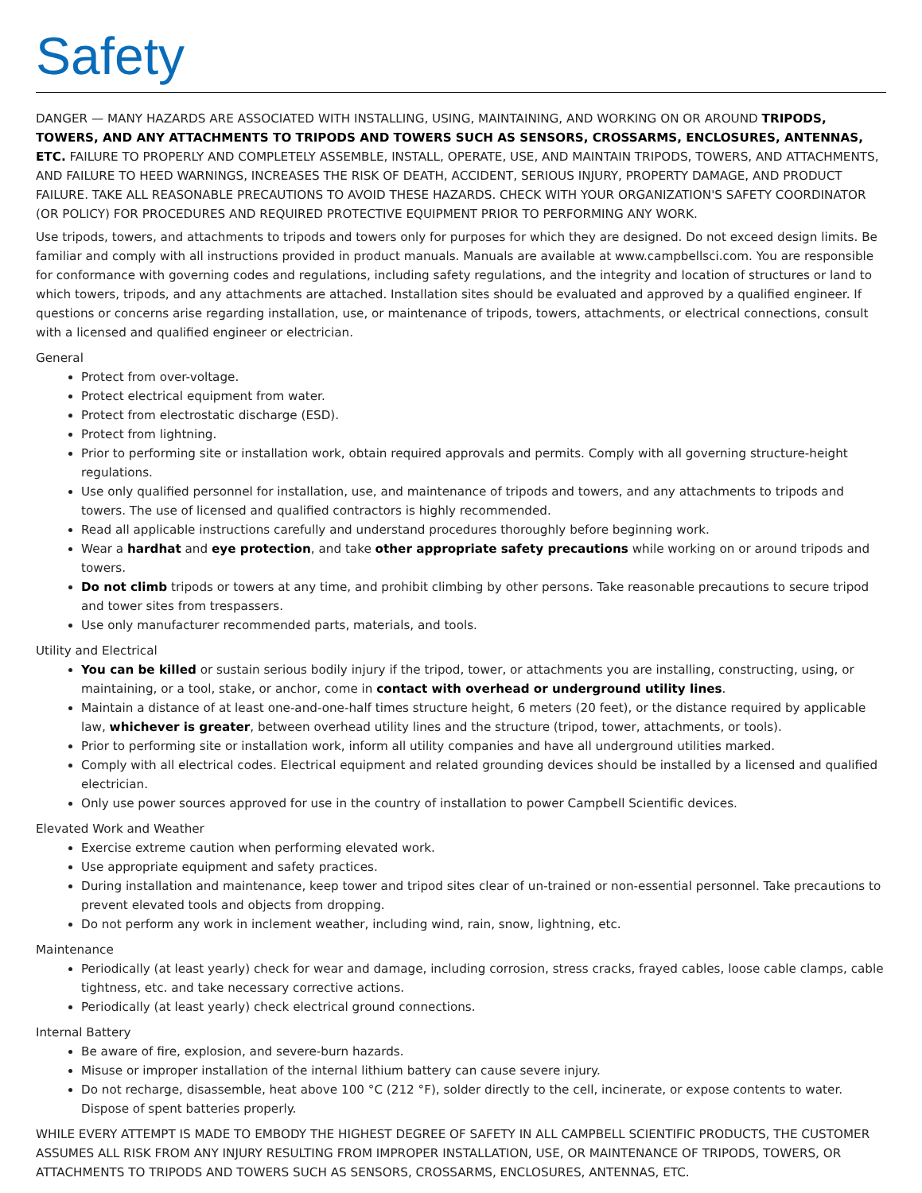Safety
DANGER — MANY HAZARDS ARE ASSOCIATED WITH INSTALLING, USING, MAINTAINING, AND WORKING ON OR AROUND TRIPODS, TOWERS, AND ANY ATTACHMENTS TO TRIPODS AND TOWERS SUCH AS SENSORS, CROSSARMS, ENCLOSURES, ANTENNAS, ETC. FAILURE TO PROPERLY AND COMPLETELY ASSEMBLE, INSTALL, OPERATE, USE, AND MAINTAIN TRIPODS, TOWERS, AND ATTACHMENTS, AND FAILURE TO HEED WARNINGS, INCREASES THE RISK OF DEATH, ACCIDENT, SERIOUS INJURY, PROPERTY DAMAGE, AND PRODUCT FAILURE. TAKE ALL REASONABLE PRECAUTIONS TO AVOID THESE HAZARDS. CHECK WITH YOUR ORGANIZATION'S SAFETY COORDINATOR (OR POLICY) FOR PROCEDURES AND REQUIRED PROTECTIVE EQUIPMENT PRIOR TO PERFORMING ANY WORK.
Use tripods, towers, and attachments to tripods and towers only for purposes for which they are designed. Do not exceed design limits. Be familiar and comply with all instructions provided in product manuals. Manuals are available at www.campbellsci.com. You are responsible for conformance with governing codes and regulations, including safety regulations, and the integrity and location of structures or land to which towers, tripods, and any attachments are attached. Installation sites should be evaluated and approved by a qualified engineer. If questions or concerns arise regarding installation, use, or maintenance of tripods, towers, attachments, or electrical connections, consult with a licensed and qualified engineer or electrician.
General
Protect from over-voltage.
Protect electrical equipment from water.
Protect from electrostatic discharge (ESD).
Protect from lightning.
Prior to performing site or installation work, obtain required approvals and permits. Comply with all governing structure-height regulations.
Use only qualified personnel for installation, use, and maintenance of tripods and towers, and any attachments to tripods and towers. The use of licensed and qualified contractors is highly recommended.
Read all applicable instructions carefully and understand procedures thoroughly before beginning work.
Wear a hardhat and eye protection, and take other appropriate safety precautions while working on or around tripods and towers.
Do not climb tripods or towers at any time, and prohibit climbing by other persons. Take reasonable precautions to secure tripod and tower sites from trespassers.
Use only manufacturer recommended parts, materials, and tools.
Utility and Electrical
You can be killed or sustain serious bodily injury if the tripod, tower, or attachments you are installing, constructing, using, or maintaining, or a tool, stake, or anchor, come in contact with overhead or underground utility lines.
Maintain a distance of at least one-and-one-half times structure height, 6 meters (20 feet), or the distance required by applicable law, whichever is greater, between overhead utility lines and the structure (tripod, tower, attachments, or tools).
Prior to performing site or installation work, inform all utility companies and have all underground utilities marked.
Comply with all electrical codes. Electrical equipment and related grounding devices should be installed by a licensed and qualified electrician.
Only use power sources approved for use in the country of installation to power Campbell Scientific devices.
Elevated Work and Weather
Exercise extreme caution when performing elevated work.
Use appropriate equipment and safety practices.
During installation and maintenance, keep tower and tripod sites clear of un-trained or non-essential personnel. Take precautions to prevent elevated tools and objects from dropping.
Do not perform any work in inclement weather, including wind, rain, snow, lightning, etc.
Maintenance
Periodically (at least yearly) check for wear and damage, including corrosion, stress cracks, frayed cables, loose cable clamps, cable tightness, etc. and take necessary corrective actions.
Periodically (at least yearly) check electrical ground connections.
Internal Battery
Be aware of fire, explosion, and severe-burn hazards.
Misuse or improper installation of the internal lithium battery can cause severe injury.
Do not recharge, disassemble, heat above 100 °C (212 °F), solder directly to the cell, incinerate, or expose contents to water. Dispose of spent batteries properly.
WHILE EVERY ATTEMPT IS MADE TO EMBODY THE HIGHEST DEGREE OF SAFETY IN ALL CAMPBELL SCIENTIFIC PRODUCTS, THE CUSTOMER ASSUMES ALL RISK FROM ANY INJURY RESULTING FROM IMPROPER INSTALLATION, USE, OR MAINTENANCE OF TRIPODS, TOWERS, OR ATTACHMENTS TO TRIPODS AND TOWERS SUCH AS SENSORS, CROSSARMS, ENCLOSURES, ANTENNAS, ETC.